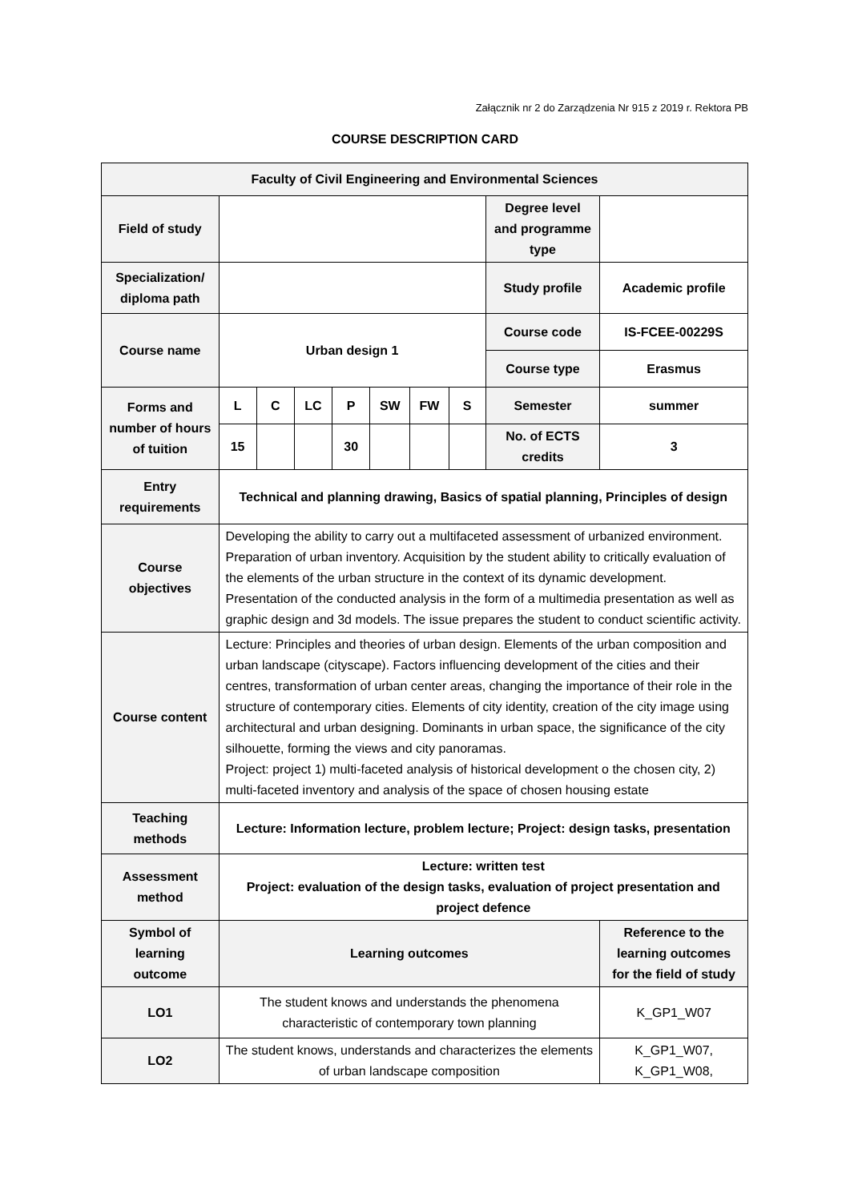Załącznik nr 2 do Zarządzenia Nr 915 z 2019 r. Rektora PB
COURSE DESCRIPTION CARD
| Faculty of Civil Engineering and Environmental Sciences | | | | | | | | | |
| --- | --- | --- | --- | --- | --- | --- | --- | --- | --- |
| Field of study | | | | | | | | Degree level and programme type | |
| Specialization/ diploma path | | | | | | | | Study profile | Academic profile |
| Course name | Urban design 1 | | | | | | | Course code | IS-FCEE-00229S |
| | | | | | | | | Course type | Erasmus |
| Forms and number of hours of tuition | L | C | LC | P | SW | FW | S | Semester | summer |
| | 15 | | | 30 | | | | No. of ECTS credits | 3 |
| Entry requirements | Technical and planning drawing, Basics of spatial planning, Principles of design | | | | | | | | |
| Course objectives | Developing the ability to carry out a multifaceted assessment of urbanized environment. Preparation of urban inventory. Acquisition by the student ability to critically evaluation of the elements of the urban structure in the context of its dynamic development. Presentation of the conducted analysis in the form of a multimedia presentation as well as graphic design and 3d models. The issue prepares the student to conduct scientific activity. | | | | | | | | |
| Course content | Lecture: Principles and theories of urban design. Elements of the urban composition and urban landscape (cityscape). Factors influencing development of the cities and their centres, transformation of urban center areas, changing the importance of their role in the structure of contemporary cities. Elements of city identity, creation of the city image using architectural and urban designing. Dominants in urban space, the significance of the city silhouette, forming the views and city panoramas. Project: project 1) multi-faceted analysis of historical development o the chosen city, 2) multi-faceted inventory and analysis of the space of chosen housing estate | | | | | | | | |
| Teaching methods | Lecture: Information lecture, problem lecture; Project: design tasks, presentation | | | | | | | | |
| Assessment method | Lecture: written test Project: evaluation of the design tasks, evaluation of project presentation and project defence | | | | | | | | |
| Symbol of learning outcome | Learning outcomes | | | | | | | | Reference to the learning outcomes for the field of study |
| LO1 | The student knows and understands the phenomena characteristic of contemporary town planning | | | | | | | | K_GP1_W07 |
| LO2 | The student knows, understands and characterizes the elements of urban landscape composition | | | | | | | | K_GP1_W07, K_GP1_W08, |